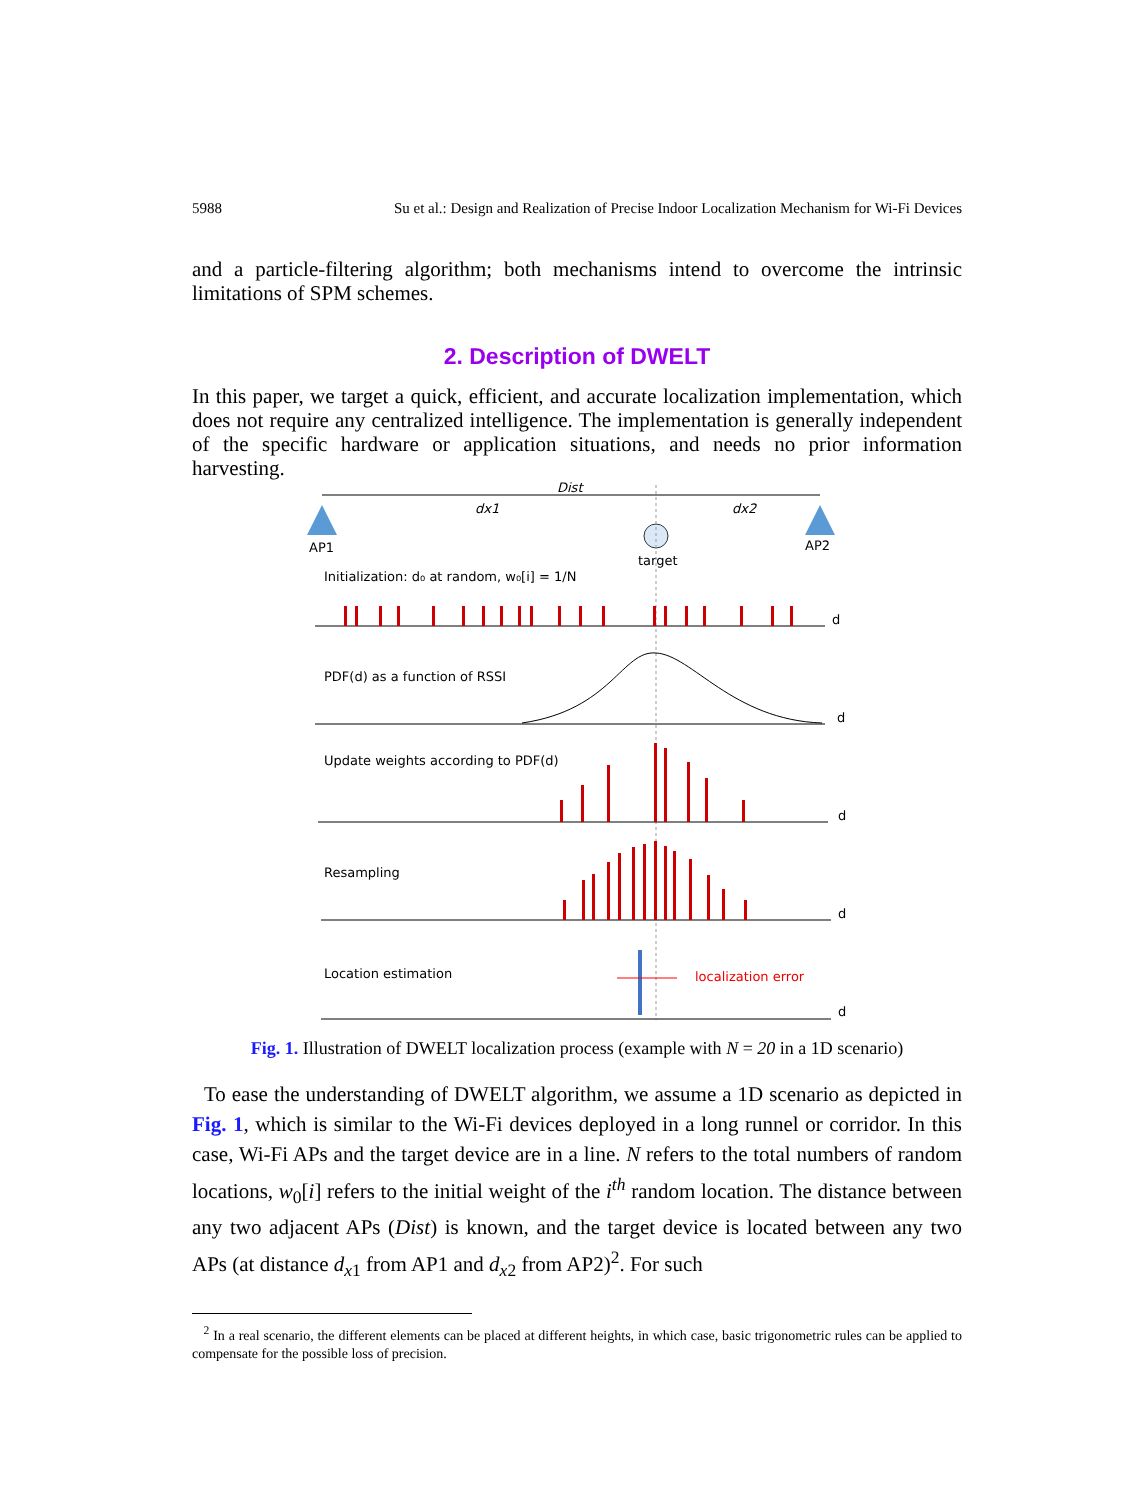5988 Su et al.: Design and Realization of Precise Indoor Localization Mechanism for Wi-Fi Devices
and a particle-filtering algorithm; both mechanisms intend to overcome the intrinsic limitations of SPM schemes.
2. Description of DWELT
In this paper, we target a quick, efficient, and accurate localization implementation, which does not require any centralized intelligence. The implementation is generally independent of the specific hardware or application situations, and needs no prior information harvesting.
Dist
dx1
dx2
AP1
AP2
target
Initialization: d₀ at random, w₀[i] = 1/N
d
PDF(d) as a function of RSSI
d
Update weights according to PDF(d)
d
Resampling
d
Location estimation
localization error
d
Fig. 1. Illustration of DWELT localization process (example with N = 20 in a 1D scenario)
To ease the understanding of DWELT algorithm, we assume a 1D scenario as depicted in Fig. 1, which is similar to the Wi-Fi devices deployed in a long runnel or corridor. In this case, Wi-Fi APs and the target device are in a line. N refers to the total numbers of random locations, w<sub>0</sub>[i] refers to the initial weight of the i<sup>th</sup> random location. The distance between any two adjacent APs (Dist) is known, and the target device is located between any two APs (at distance d<sub>x1</sub> from AP1 and d<sub>x2</sub> from AP2)<sup>2</sup>. For such
<sup>2</sup> In a real scenario, the different elements can be placed at different heights, in which case, basic trigonometric rules can be applied to compensate for the possible loss of precision.